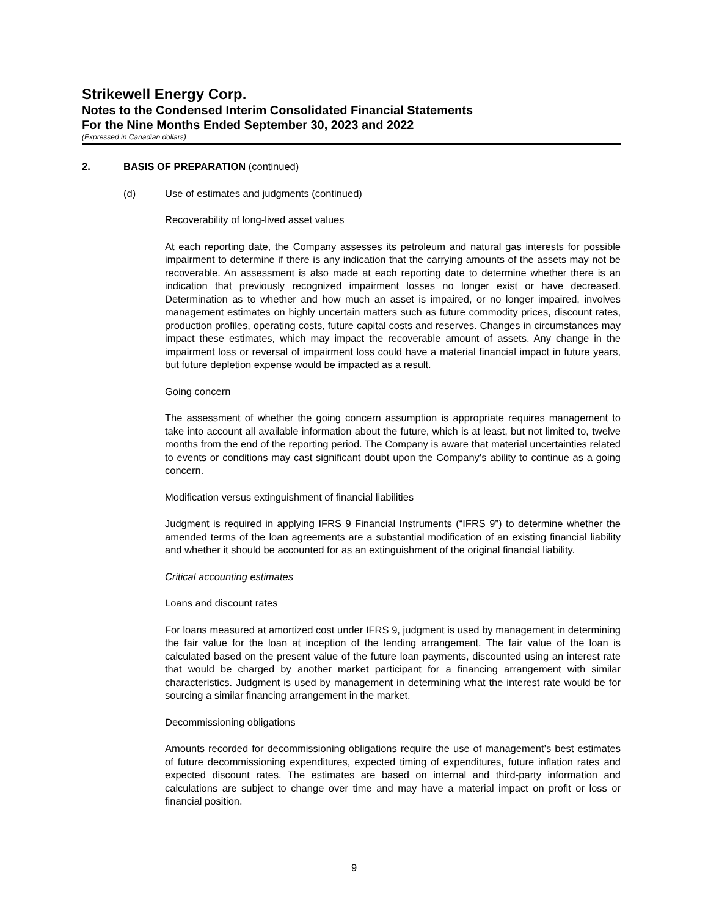Strikewell Energy Corp.
Notes to the Condensed Interim Consolidated Financial Statements
For the Nine Months Ended September 30, 2023 and 2022
(Expressed in Canadian dollars)
2. BASIS OF PREPARATION (continued)
(d) Use of estimates and judgments (continued)
Recoverability of long-lived asset values
At each reporting date, the Company assesses its petroleum and natural gas interests for possible impairment to determine if there is any indication that the carrying amounts of the assets may not be recoverable. An assessment is also made at each reporting date to determine whether there is an indication that previously recognized impairment losses no longer exist or have decreased. Determination as to whether and how much an asset is impaired, or no longer impaired, involves management estimates on highly uncertain matters such as future commodity prices, discount rates, production profiles, operating costs, future capital costs and reserves. Changes in circumstances may impact these estimates, which may impact the recoverable amount of assets. Any change in the impairment loss or reversal of impairment loss could have a material financial impact in future years, but future depletion expense would be impacted as a result.
Going concern
The assessment of whether the going concern assumption is appropriate requires management to take into account all available information about the future, which is at least, but not limited to, twelve months from the end of the reporting period. The Company is aware that material uncertainties related to events or conditions may cast significant doubt upon the Company’s ability to continue as a going concern.
Modification versus extinguishment of financial liabilities
Judgment is required in applying IFRS 9 Financial Instruments (“IFRS 9”) to determine whether the amended terms of the loan agreements are a substantial modification of an existing financial liability and whether it should be accounted for as an extinguishment of the original financial liability.
Critical accounting estimates
Loans and discount rates
For loans measured at amortized cost under IFRS 9, judgment is used by management in determining the fair value for the loan at inception of the lending arrangement. The fair value of the loan is calculated based on the present value of the future loan payments, discounted using an interest rate that would be charged by another market participant for a financing arrangement with similar characteristics. Judgment is used by management in determining what the interest rate would be for sourcing a similar financing arrangement in the market.
Decommissioning obligations
Amounts recorded for decommissioning obligations require the use of management’s best estimates of future decommissioning expenditures, expected timing of expenditures, future inflation rates and expected discount rates. The estimates are based on internal and third-party information and calculations are subject to change over time and may have a material impact on profit or loss or financial position.
9